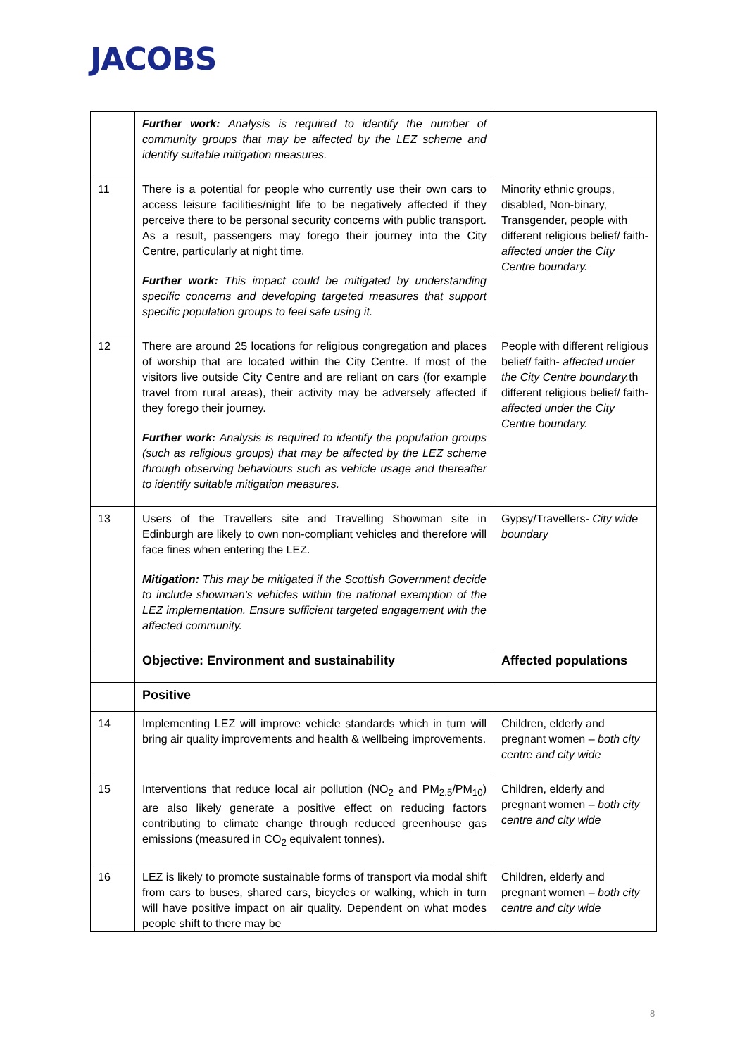JACOBS
| | Further work: Analysis is required to identify the number of community groups that may be affected by the LEZ scheme and identify suitable mitigation measures. | |
| 11 | There is a potential for people who currently use their own cars to access leisure facilities/night life to be negatively affected if they perceive there to be personal security concerns with public transport. As a result, passengers may forego their journey into the City Centre, particularly at night time. Further work: This impact could be mitigated by understanding specific concerns and developing targeted measures that support specific population groups to feel safe using it. | Minority ethnic groups, disabled, Non-binary, Transgender, people with different religious belief/ faith- affected under the City Centre boundary. |
| 12 | There are around 25 locations for religious congregation and places of worship that are located within the City Centre. If most of the visitors live outside City Centre and are reliant on cars (for example travel from rural areas), their activity may be adversely affected if they forego their journey. Further work: Analysis is required to identify the population groups (such as religious groups) that may be affected by the LEZ scheme through observing behaviours such as vehicle usage and thereafter to identify suitable mitigation measures. | People with different religious belief/ faith- affected under the City Centre boundary. th different religious belief/ faith- affected under the City Centre boundary. |
| 13 | Users of the Travellers site and Travelling Showman site in Edinburgh are likely to own non-compliant vehicles and therefore will face fines when entering the LEZ. Mitigation: This may be mitigated if the Scottish Government decide to include showman’s vehicles within the national exemption of the LEZ implementation. Ensure sufficient targeted engagement with the affected community. | Gypsy/Travellers- City wide boundary |
| | Objective: Environment and sustainability | Affected populations |
| | Positive | |
| 14 | Implementing LEZ will improve vehicle standards which in turn will bring air quality improvements and health & wellbeing improvements. | Children, elderly and pregnant women – both city centre and city wide |
| 15 | Interventions that reduce local air pollution (NO<sub>2</sub> and PM<sub>2.5</sub>/PM<sub>10</sub>) are also likely generate a positive effect on reducing factors contributing to climate change through reduced greenhouse gas emissions (measured in CO<sub>2</sub> equivalent tonnes). | Children, elderly and pregnant women – both city centre and city wide |
| 16 | LEZ is likely to promote sustainable forms of transport via modal shift from cars to buses, shared cars, bicycles or walking, which in turn will have positive impact on air quality. Dependent on what modes people shift to there may be | Children, elderly and pregnant women – both city centre and city wide |
8